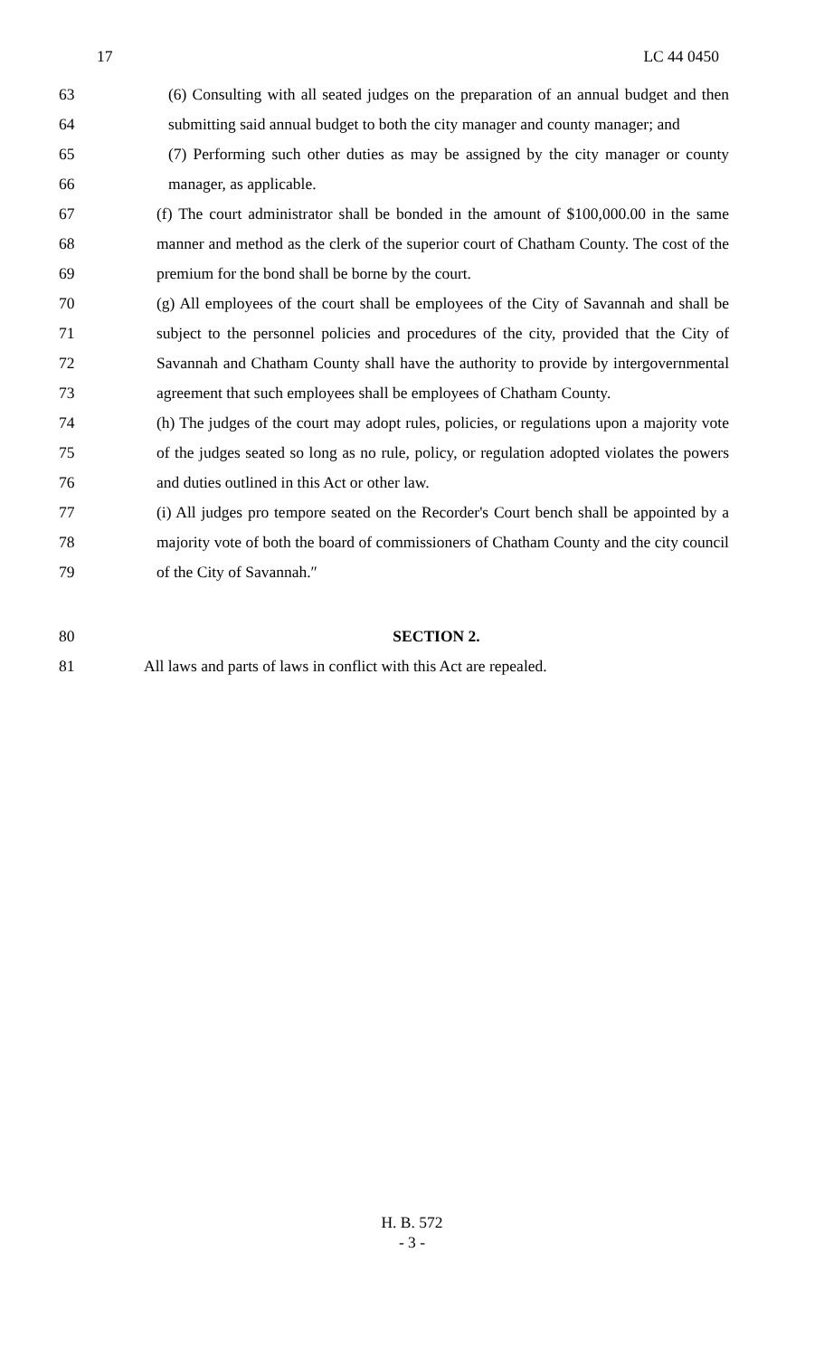17 LC 44 0450
63 (6) Consulting with all seated judges on the preparation of an annual budget and then
64 submitting said annual budget to both the city manager and county manager; and
65 (7) Performing such other duties as may be assigned by the city manager or county
66 manager, as applicable.
67 (f) The court administrator shall be bonded in the amount of $100,000.00 in the same
68 manner and method as the clerk of the superior court of Chatham County. The cost of the
69 premium for the bond shall be borne by the court.
70 (g) All employees of the court shall be employees of the City of Savannah and shall be
71 subject to the personnel policies and procedures of the city, provided that the City of
72 Savannah and Chatham County shall have the authority to provide by intergovernmental
73 agreement that such employees shall be employees of Chatham County.
74 (h) The judges of the court may adopt rules, policies, or regulations upon a majority vote
75 of the judges seated so long as no rule, policy, or regulation adopted violates the powers
76 and duties outlined in this Act or other law.
77 (i) All judges pro tempore seated on the Recorder's Court bench shall be appointed by a
78 majority vote of both the board of commissioners of Chatham County and the city council
79 of the City of Savannah.″
80 SECTION 2.
81 All laws and parts of laws in conflict with this Act are repealed.
H. B. 572
- 3 -